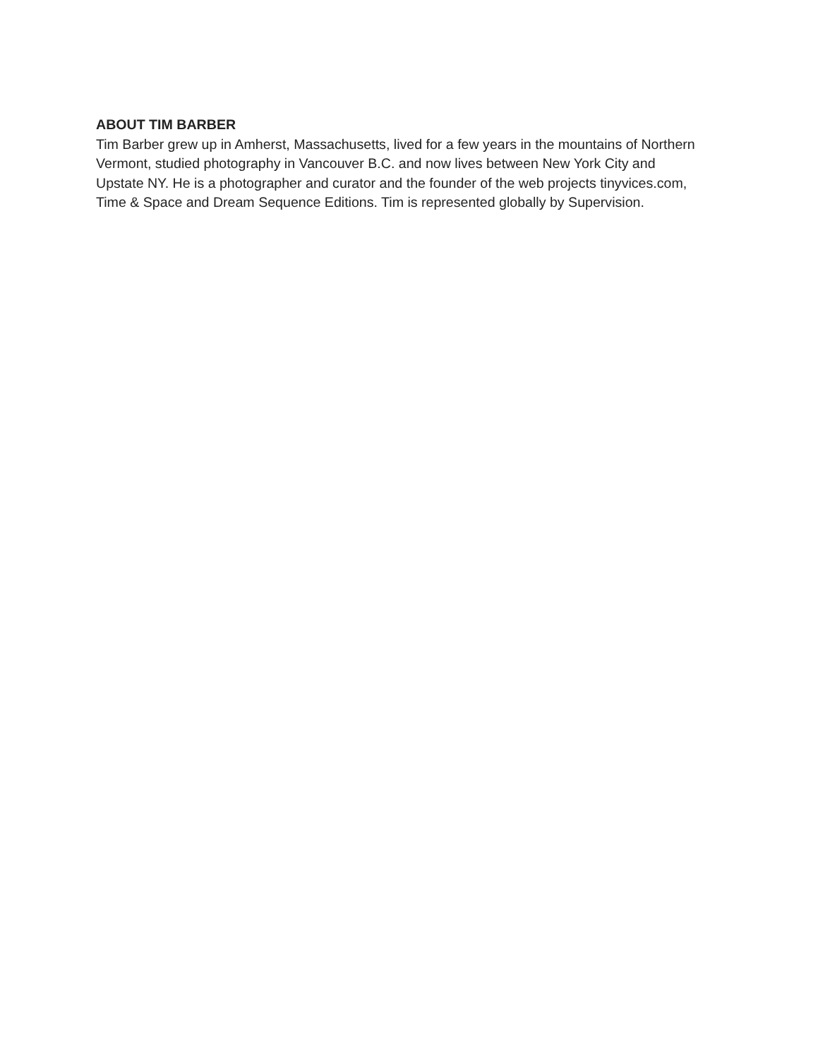ABOUT TIM BARBER
Tim Barber grew up in Amherst, Massachusetts, lived for a few years in the mountains of Northern Vermont, studied photography in Vancouver B.C. and now lives between New York City and Upstate NY. He is a photographer and curator and the founder of the web projects tinyvices.com, Time & Space and Dream Sequence Editions. Tim is represented globally by Supervision.